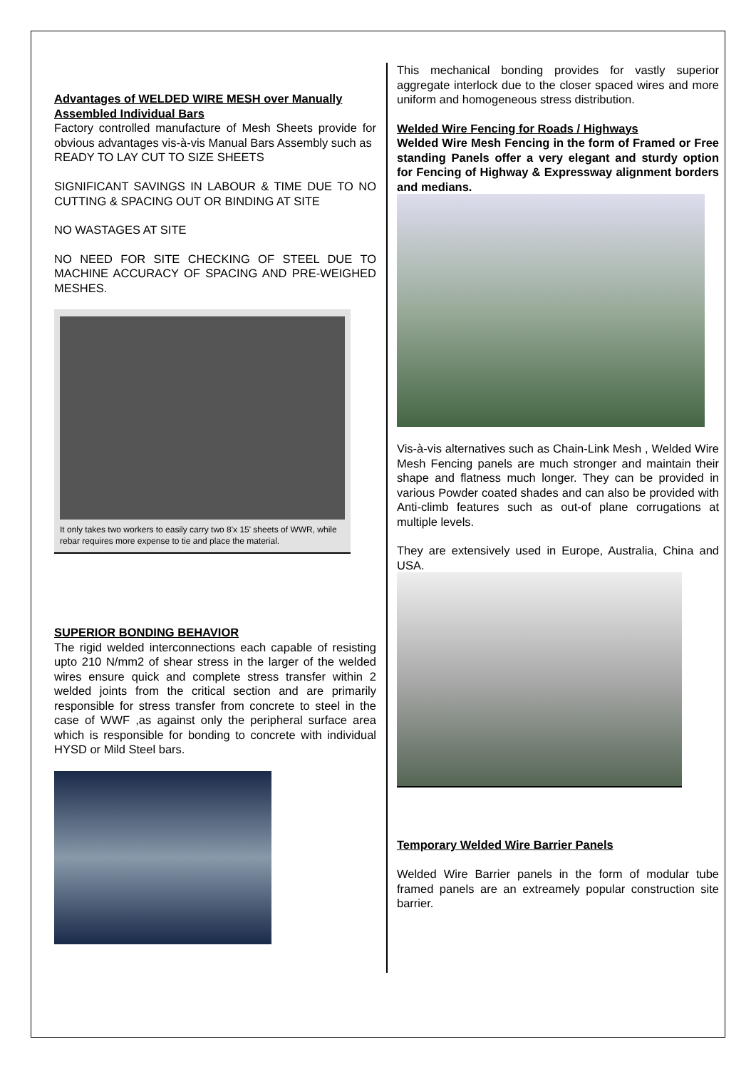Advantages of WELDED WIRE MESH over Manually Assembled Individual Bars
Factory controlled manufacture of Mesh Sheets provide for obvious advantages vis-à-vis Manual Bars Assembly such as
READY TO LAY CUT TO SIZE SHEETS
SIGNIFICANT SAVINGS IN LABOUR & TIME DUE TO NO CUTTING & SPACING OUT OR BINDING AT SITE
NO WASTAGES AT SITE
NO NEED FOR SITE CHECKING OF STEEL DUE TO MACHINE ACCURACY OF SPACING AND PRE-WEIGHED MESHES.
It only takes two workers to easily carry two 8'x 15' sheets of WWR, while rebar requires more expense to tie and place the material.
SUPERIOR BONDING BEHAVIOR
The rigid welded interconnections each capable of resisting upto 210 N/mm2 of shear stress in the larger of the welded wires ensure quick and complete stress transfer within 2 welded joints from the critical section and are primarily responsible for stress transfer from concrete to steel in the case of WWF ,as against only the peripheral surface area which is responsible for bonding to concrete with individual HYSD or Mild Steel bars.
This mechanical bonding provides for vastly superior aggregate interlock due to the closer spaced wires and more uniform and homogeneous stress distribution.
Welded Wire Fencing for Roads / Highways
Welded Wire Mesh Fencing in the form of Framed or Free standing Panels offer a very elegant and sturdy option for Fencing of Highway & Expressway alignment borders and medians.
Vis-à-vis alternatives such as Chain-Link Mesh , Welded Wire Mesh Fencing panels are much stronger and maintain their shape and flatness much longer. They can be provided in various Powder coated shades and can also be provided with Anti-climb features such as out-of plane corrugations at multiple levels.
They are extensively used in Europe, Australia, China and USA.
Temporary Welded Wire Barrier Panels
Welded Wire Barrier panels in the form of modular tube framed panels are an extreamely popular construction site barrier.